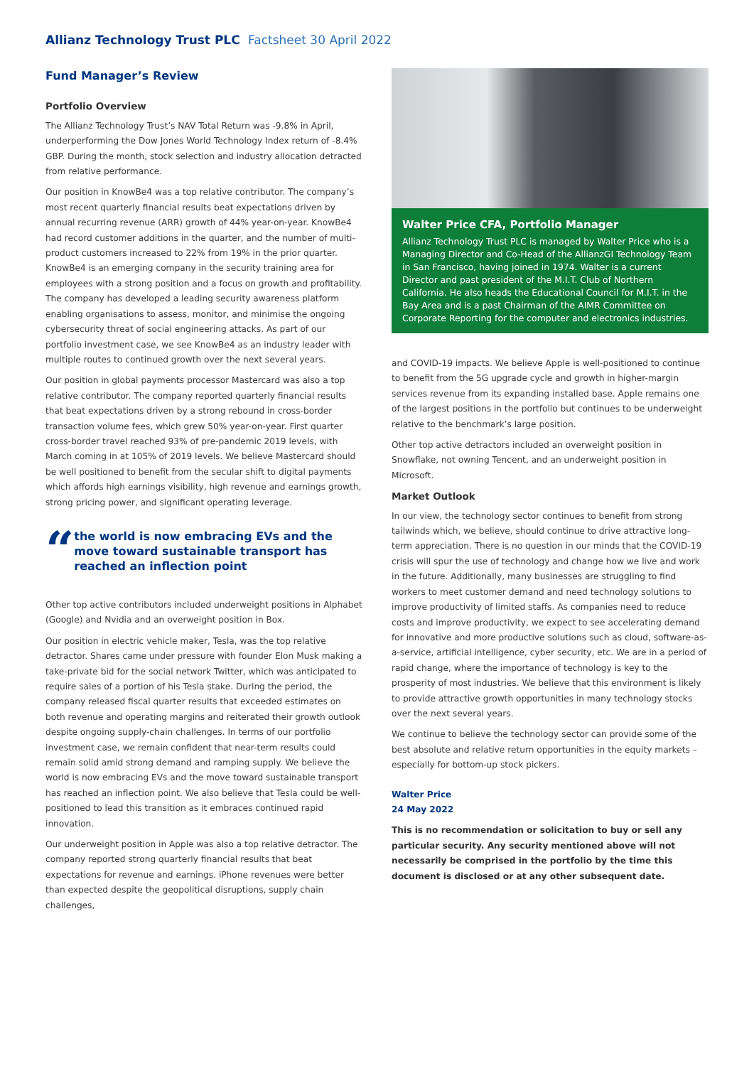Allianz Technology Trust PLC Factsheet 30 April 2022
Fund Manager’s Review
Portfolio Overview
The Allianz Technology Trust’s NAV Total Return was -9.8% in April, underperforming the Dow Jones World Technology Index return of -8.4% GBP. During the month, stock selection and industry allocation detracted from relative performance.
Our position in KnowBe4 was a top relative contributor. The company’s most recent quarterly financial results beat expectations driven by annual recurring revenue (ARR) growth of 44% year-on-year. KnowBe4 had record customer additions in the quarter, and the number of multi-product customers increased to 22% from 19% in the prior quarter. KnowBe4 is an emerging company in the security training area for employees with a strong position and a focus on growth and profitability. The company has developed a leading security awareness platform enabling organisations to assess, monitor, and minimise the ongoing cybersecurity threat of social engineering attacks. As part of our portfolio investment case, we see KnowBe4 as an industry leader with multiple routes to continued growth over the next several years.
Our position in global payments processor Mastercard was also a top relative contributor. The company reported quarterly financial results that beat expectations driven by a strong rebound in cross-border transaction volume fees, which grew 50% year-on-year. First quarter cross-border travel reached 93% of pre-pandemic 2019 levels, with March coming in at 105% of 2019 levels. We believe Mastercard should be well positioned to benefit from the secular shift to digital payments which affords high earnings visibility, high revenue and earnings growth, strong pricing power, and significant operating leverage.
“
the world is now embracing EVs and the move toward sustainable transport has reached an inflection point
Other top active contributors included underweight positions in Alphabet (Google) and Nvidia and an overweight position in Box.
Our position in electric vehicle maker, Tesla, was the top relative detractor. Shares came under pressure with founder Elon Musk making a take-private bid for the social network Twitter, which was anticipated to require sales of a portion of his Tesla stake. During the period, the company released fiscal quarter results that exceeded estimates on both revenue and operating margins and reiterated their growth outlook despite ongoing supply-chain challenges. In terms of our portfolio investment case, we remain confident that near-term results could remain solid amid strong demand and ramping supply. We believe the world is now embracing EVs and the move toward sustainable transport has reached an inflection point. We also believe that Tesla could be well-positioned to lead this transition as it embraces continued rapid innovation.
Our underweight position in Apple was also a top relative detractor. The company reported strong quarterly financial results that beat expectations for revenue and earnings. iPhone revenues were better than expected despite the geopolitical disruptions, supply chain challenges,
Walter Price CFA, Portfolio Manager
Allianz Technology Trust PLC is managed by Walter Price who is a Managing Director and Co-Head of the AllianzGI Technology Team in San Francisco, having joined in 1974. Walter is a current Director and past president of the M.I.T. Club of Northern California. He also heads the Educational Council for M.I.T. in the Bay Area and is a past Chairman of the AIMR Committee on Corporate Reporting for the computer and electronics industries.
and COVID-19 impacts. We believe Apple is well-positioned to continue to benefit from the 5G upgrade cycle and growth in higher-margin services revenue from its expanding installed base. Apple remains one of the largest positions in the portfolio but continues to be underweight relative to the benchmark’s large position.
Other top active detractors included an overweight position in Snowflake, not owning Tencent, and an underweight position in Microsoft.
Market Outlook
In our view, the technology sector continues to benefit from strong tailwinds which, we believe, should continue to drive attractive long-term appreciation. There is no question in our minds that the COVID-19 crisis will spur the use of technology and change how we live and work in the future. Additionally, many businesses are struggling to find workers to meet customer demand and need technology solutions to improve productivity of limited staffs. As companies need to reduce costs and improve productivity, we expect to see accelerating demand for innovative and more productive solutions such as cloud, software-as-a-service, artificial intelligence, cyber security, etc. We are in a period of rapid change, where the importance of technology is key to the prosperity of most industries. We believe that this environment is likely to provide attractive growth opportunities in many technology stocks over the next several years.
We continue to believe the technology sector can provide some of the best absolute and relative return opportunities in the equity markets – especially for bottom-up stock pickers.
Walter Price
24 May 2022
This is no recommendation or solicitation to buy or sell any particular security. Any security mentioned above will not necessarily be comprised in the portfolio by the time this document is disclosed or at any other subsequent date.